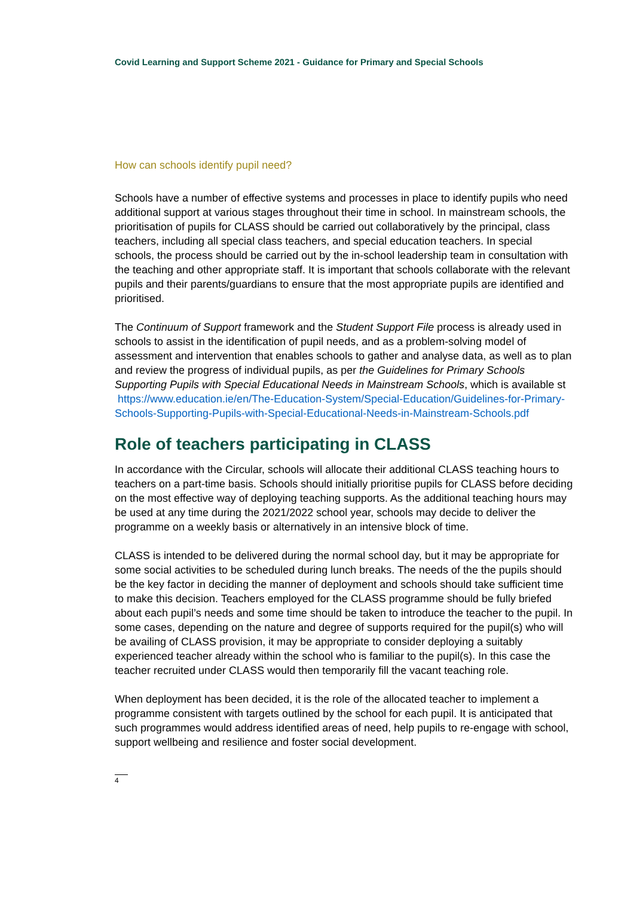Covid Learning and Support Scheme 2021 - Guidance for Primary and Special Schools
How can schools identify pupil need?
Schools have a number of effective systems and processes in place to identify pupils who need additional support at various stages throughout their time in school. In mainstream schools, the prioritisation of pupils for CLASS should be carried out collaboratively by the principal, class teachers, including all special class teachers, and special education teachers. In special schools, the process should be carried out by the in-school leadership team in consultation with the teaching and other appropriate staff. It is important that schools collaborate with the relevant pupils and their parents/guardians to ensure that the most appropriate pupils are identified and prioritised.
The Continuum of Support framework and the Student Support File process is already used in schools to assist in the identification of pupil needs, and as a problem-solving model of assessment and intervention that enables schools to gather and analyse data, as well as to plan and review the progress of individual pupils, as per the Guidelines for Primary Schools Supporting Pupils with Special Educational Needs in Mainstream Schools, which is available st https://www.education.ie/en/The-Education-System/Special-Education/Guidelines-for-Primary-Schools-Supporting-Pupils-with-Special-Educational-Needs-in-Mainstream-Schools.pdf
Role of teachers participating in CLASS
In accordance with the Circular, schools will allocate their additional CLASS teaching hours to teachers on a part-time basis. Schools should initially prioritise pupils for CLASS before deciding on the most effective way of deploying teaching supports. As the additional teaching hours may be used at any time during the 2021/2022 school year, schools may decide to deliver the programme on a weekly basis or alternatively in an intensive block of time.
CLASS is intended to be delivered during the normal school day, but it may be appropriate for some social activities to be scheduled during lunch breaks. The needs of the the pupils should be the key factor in deciding the manner of deployment and schools should take sufficient time to make this decision. Teachers employed for the CLASS programme should be fully briefed about each pupil’s needs and some time should be taken to introduce the teacher to the pupil. In some cases, depending on the nature and degree of supports required for the pupil(s) who will be availing of CLASS provision, it may be appropriate to consider deploying a suitably experienced teacher already within the school who is familiar to the pupil(s). In this case the teacher recruited under CLASS would then temporarily fill the vacant teaching role.
When deployment has been decided, it is the role of the allocated teacher to implement a programme consistent with targets outlined by the school for each pupil. It is anticipated that such programmes would address identified areas of need, help pupils to re-engage with school, support wellbeing and resilience and foster social development.
4